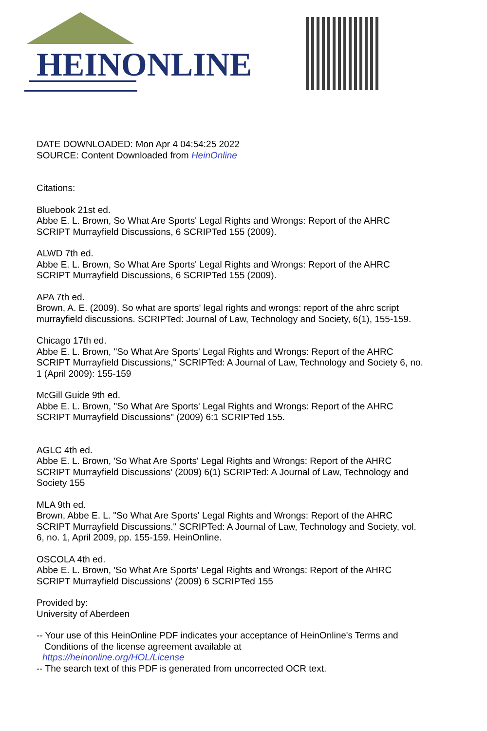HEINONLINE
DATE DOWNLOADED: Mon Apr 4 04:54:25 2022
SOURCE: Content Downloaded from HeinOnline
Citations:
Bluebook 21st ed.
Abbe E. L. Brown, So What Are Sports' Legal Rights and Wrongs: Report of the AHRC SCRIPT Murrayfield Discussions, 6 SCRIPTed 155 (2009).
ALWD 7th ed.
Abbe E. L. Brown, So What Are Sports' Legal Rights and Wrongs: Report of the AHRC SCRIPT Murrayfield Discussions, 6 SCRIPTed 155 (2009).
APA 7th ed.
Brown, A. E. (2009). So what are sports' legal rights and wrongs: report of the ahrc script murrayfield discussions. SCRIPTed: Journal of Law, Technology and Society, 6(1), 155-159.
Chicago 17th ed.
Abbe E. L. Brown, "So What Are Sports' Legal Rights and Wrongs: Report of the AHRC SCRIPT Murrayfield Discussions," SCRIPTed: A Journal of Law, Technology and Society 6, no. 1 (April 2009): 155-159
McGill Guide 9th ed.
Abbe E. L. Brown, "So What Are Sports' Legal Rights and Wrongs: Report of the AHRC SCRIPT Murrayfield Discussions" (2009) 6:1 SCRIPTed 155.
AGLC 4th ed.
Abbe E. L. Brown, 'So What Are Sports' Legal Rights and Wrongs: Report of the AHRC SCRIPT Murrayfield Discussions' (2009) 6(1) SCRIPTed: A Journal of Law, Technology and Society 155
MLA 9th ed.
Brown, Abbe E. L. "So What Are Sports' Legal Rights and Wrongs: Report of the AHRC SCRIPT Murrayfield Discussions." SCRIPTed: A Journal of Law, Technology and Society, vol. 6, no. 1, April 2009, pp. 155-159. HeinOnline.
OSCOLA 4th ed.
Abbe E. L. Brown, 'So What Are Sports' Legal Rights and Wrongs: Report of the AHRC SCRIPT Murrayfield Discussions' (2009) 6 SCRIPTed 155
Provided by:
University of Aberdeen
-- Your use of this HeinOnline PDF indicates your acceptance of HeinOnline's Terms and
Conditions of the license agreement available at
https://heinonline.org/HOL/License
-- The search text of this PDF is generated from uncorrected OCR text.